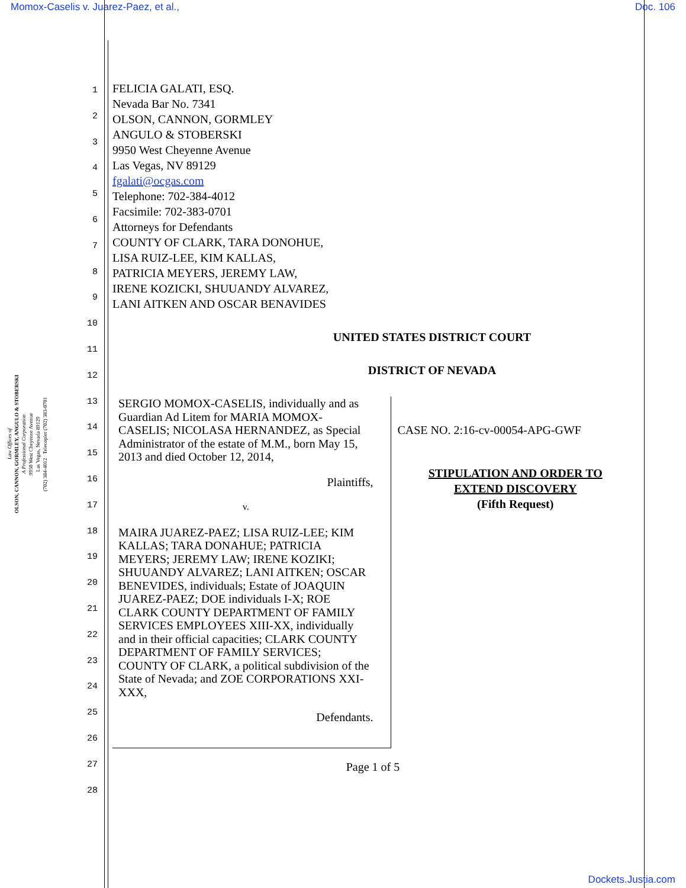Momox-Caselis v. Juarez-Paez, et al., Doc. 106
Law Offices of
OLSON, CANNON, GORMLEY, ANGULO & STOBERSKI
A Professional Corporation
9950 West Cheyenne Avenue
Las Vegas, Nevada 89129
(702) 384-4012 Telecopier (702) 383-0701
1
2
3
4
5
6
7
8
9
10
11
12
13
14
15
16
17
18
19
20
21
22
23
24
25
26
27
28
FELICIA GALATI, ESQ.
Nevada Bar No. 7341
OLSON, CANNON, GORMLEY
ANGULO & STOBERSKI
9950 West Cheyenne Avenue
Las Vegas, NV 89129
fgalati@ocgas.com
Telephone: 702-384-4012
Facsimile: 702-383-0701
Attorneys for Defendants
COUNTY OF CLARK, TARA DONOHUE,
LISA RUIZ-LEE, KIM KALLAS,
PATRICIA MEYERS, JEREMY LAW,
IRENE KOZICKI, SHUUANDY ALVAREZ,
LANI AITKEN AND OSCAR BENAVIDES
UNITED STATES DISTRICT COURT
DISTRICT OF NEVADA
| SERGIO MOMOX-CASELIS, individually and as Guardian Ad Litem for MARIA MOMOX-CASELIS; NICOLASA HERNANDEZ, as Special Administrator of the estate of M.M., born May 15, 2013 and died October 12, 2014, Plaintiffs, v. MAIRA JUAREZ-PAEZ; LISA RUIZ-LEE; KIM KALLAS; TARA DONAHUE; PATRICIA MEYERS; JEREMY LAW; IRENE KOZIKI; SHUUANDY ALVAREZ; LANI AITKEN; OSCAR BENEVIDES, individuals; Estate of JOAQUIN JUAREZ-PAEZ; DOE individuals I-X; ROE CLARK COUNTY DEPARTMENT OF FAMILY SERVICES EMPLOYEES XIII-XX, individually and in their official capacities; CLARK COUNTY DEPARTMENT OF FAMILY SERVICES; COUNTY OF CLARK, a political subdivision of the State of Nevada; and ZOE CORPORATIONS XXI-XXX, Defendants. | CASE NO. 2:16-cv-00054-APG-GWF STIPULATION AND ORDER TO EXTEND DISCOVERY (Fifth Request) |
Page 1 of 5
Dockets.Justia.com